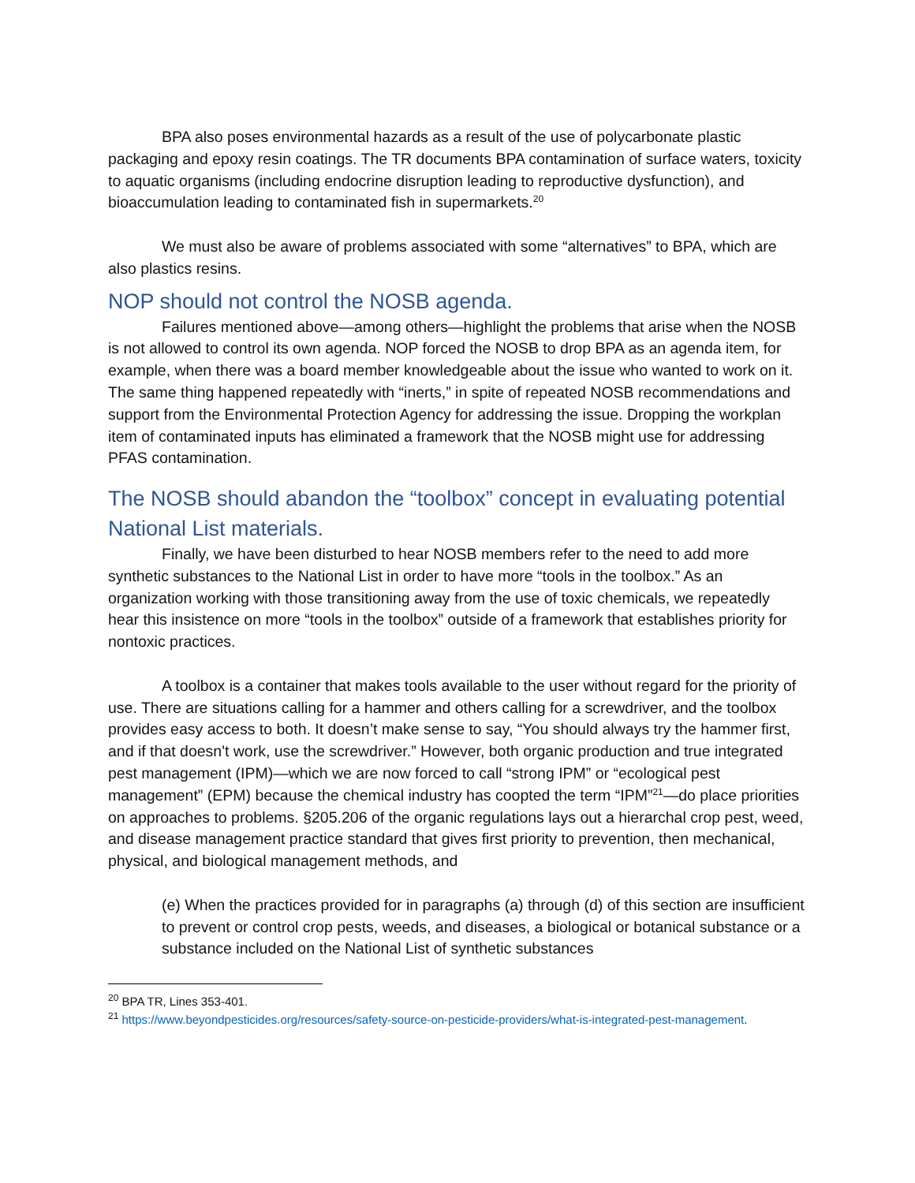BPA also poses environmental hazards as a result of the use of polycarbonate plastic packaging and epoxy resin coatings. The TR documents BPA contamination of surface waters, toxicity to aquatic organisms (including endocrine disruption leading to reproductive dysfunction), and bioaccumulation leading to contaminated fish in supermarkets.<sup>20</sup>
We must also be aware of problems associated with some “alternatives” to BPA, which are also plastics resins.
NOP should not control the NOSB agenda.
Failures mentioned above—among others—highlight the problems that arise when the NOSB is not allowed to control its own agenda. NOP forced the NOSB to drop BPA as an agenda item, for example, when there was a board member knowledgeable about the issue who wanted to work on it. The same thing happened repeatedly with “inerts,” in spite of repeated NOSB recommendations and support from the Environmental Protection Agency for addressing the issue. Dropping the workplan item of contaminated inputs has eliminated a framework that the NOSB might use for addressing PFAS contamination.
The NOSB should abandon the “toolbox” concept in evaluating potential National List materials.
Finally, we have been disturbed to hear NOSB members refer to the need to add more synthetic substances to the National List in order to have more “tools in the toolbox.” As an organization working with those transitioning away from the use of toxic chemicals, we repeatedly hear this insistence on more “tools in the toolbox” outside of a framework that establishes priority for nontoxic practices.
A toolbox is a container that makes tools available to the user without regard for the priority of use. There are situations calling for a hammer and others calling for a screwdriver, and the toolbox provides easy access to both. It doesn’t make sense to say, “You should always try the hammer first, and if that doesn't work, use the screwdriver.” However, both organic production and true integrated pest management (IPM)—which we are now forced to call “strong IPM” or “ecological pest management” (EPM) because the chemical industry has coopted the term “IPM”<sup>21</sup>—do place priorities on approaches to problems. §205.206 of the organic regulations lays out a hierarchal crop pest, weed, and disease management practice standard that gives first priority to prevention, then mechanical, physical, and biological management methods, and
(e) When the practices provided for in paragraphs (a) through (d) of this section are insufficient to prevent or control crop pests, weeds, and diseases, a biological or botanical substance or a substance included on the National List of synthetic substances
<sup>20</sup> BPA TR, Lines 353-401.
<sup>21</sup> https://www.beyondpesticides.org/resources/safety-source-on-pesticide-providers/what-is-integrated-pest-management.